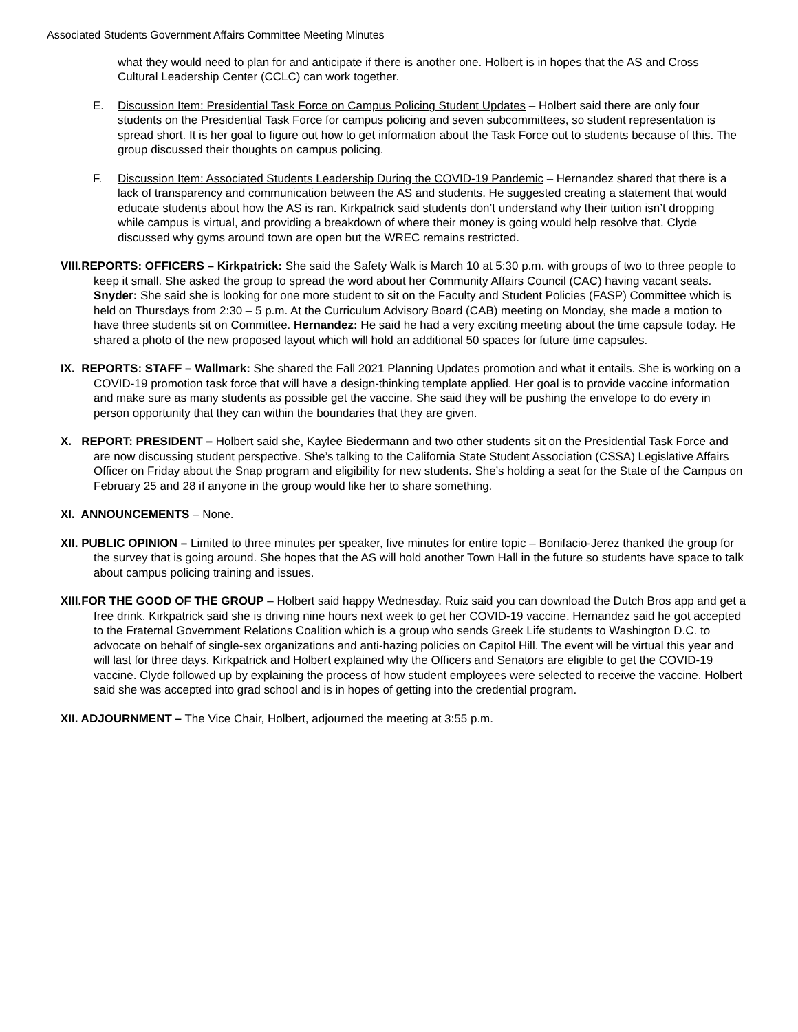Associated Students Government Affairs Committee Meeting Minutes
what they would need to plan for and anticipate if there is another one. Holbert is in hopes that the AS and Cross Cultural Leadership Center (CCLC) can work together.
E. Discussion Item: Presidential Task Force on Campus Policing Student Updates – Holbert said there are only four students on the Presidential Task Force for campus policing and seven subcommittees, so student representation is spread short. It is her goal to figure out how to get information about the Task Force out to students because of this. The group discussed their thoughts on campus policing.
F. Discussion Item: Associated Students Leadership During the COVID-19 Pandemic – Hernandez shared that there is a lack of transparency and communication between the AS and students. He suggested creating a statement that would educate students about how the AS is ran. Kirkpatrick said students don’t understand why their tuition isn’t dropping while campus is virtual, and providing a breakdown of where their money is going would help resolve that. Clyde discussed why gyms around town are open but the WREC remains restricted.
VIII.REPORTS: OFFICERS – Kirkpatrick: She said the Safety Walk is March 10 at 5:30 p.m. with groups of two to three people to keep it small. She asked the group to spread the word about her Community Affairs Council (CAC) having vacant seats. Snyder: She said she is looking for one more student to sit on the Faculty and Student Policies (FASP) Committee which is held on Thursdays from 2:30 – 5 p.m. At the Curriculum Advisory Board (CAB) meeting on Monday, she made a motion to have three students sit on Committee. Hernandez: He said he had a very exciting meeting about the time capsule today. He shared a photo of the new proposed layout which will hold an additional 50 spaces for future time capsules.
IX. REPORTS: STAFF – Wallmark: She shared the Fall 2021 Planning Updates promotion and what it entails. She is working on a COVID-19 promotion task force that will have a design-thinking template applied. Her goal is to provide vaccine information and make sure as many students as possible get the vaccine. She said they will be pushing the envelope to do every in person opportunity that they can within the boundaries that they are given.
X. REPORT: PRESIDENT – Holbert said she, Kaylee Biedermann and two other students sit on the Presidential Task Force and are now discussing student perspective. She’s talking to the California State Student Association (CSSA) Legislative Affairs Officer on Friday about the Snap program and eligibility for new students. She’s holding a seat for the State of the Campus on February 25 and 28 if anyone in the group would like her to share something.
XI. ANNOUNCEMENTS – None.
XII. PUBLIC OPINION – Limited to three minutes per speaker, five minutes for entire topic – Bonifacio-Jerez thanked the group for the survey that is going around. She hopes that the AS will hold another Town Hall in the future so students have space to talk about campus policing training and issues.
XIII.FOR THE GOOD OF THE GROUP – Holbert said happy Wednesday. Ruiz said you can download the Dutch Bros app and get a free drink. Kirkpatrick said she is driving nine hours next week to get her COVID-19 vaccine. Hernandez said he got accepted to the Fraternal Government Relations Coalition which is a group who sends Greek Life students to Washington D.C. to advocate on behalf of single-sex organizations and anti-hazing policies on Capitol Hill. The event will be virtual this year and will last for three days. Kirkpatrick and Holbert explained why the Officers and Senators are eligible to get the COVID-19 vaccine. Clyde followed up by explaining the process of how student employees were selected to receive the vaccine. Holbert said she was accepted into grad school and is in hopes of getting into the credential program.
XII. ADJOURNMENT – The Vice Chair, Holbert, adjourned the meeting at 3:55 p.m.